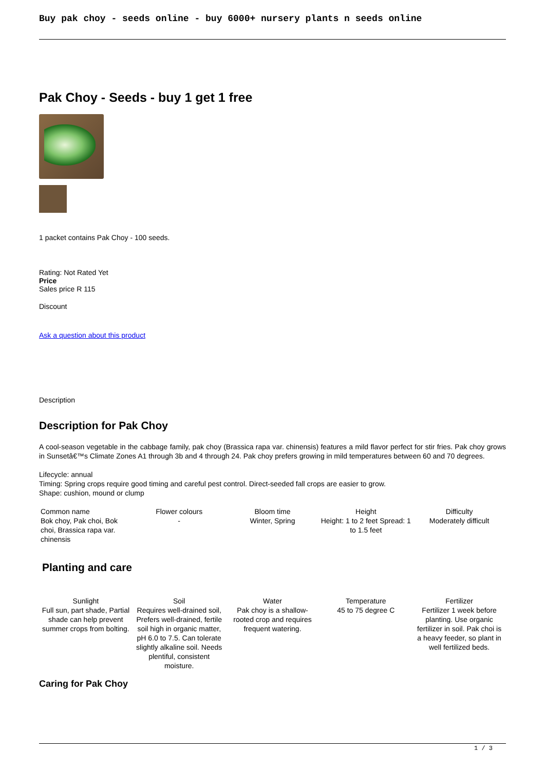Buy pak choy - seeds online - buy 6000+ nursery plants n seeds online
Pak Choy - Seeds - buy 1 get 1 free
1 packet contains Pak Choy - 100 seeds.
Rating: Not Rated Yet
Price
Sales price R 115
Discount
Ask a question about this product
Description
Description for Pak Choy
A cool-season vegetable in the cabbage family, pak choy (Brassica rapa var. chinensis) features a mild flavor perfect for stir fries. Pak choy grows in Sunsetâ€™s Climate Zones A1 through 3b and 4 through 24. Pak choy prefers growing in mild temperatures between 60 and 70 degrees.
Lifecycle: annual
Timing: Spring crops require good timing and careful pest control. Direct-seeded fall crops are easier to grow.
Shape: cushion, mound or clump
| Common name Bok choy, Pak choi, Bok choi, Brassica rapa var. chinensis | Flower colours - | Bloom time Winter, Spring | Height Height: 1 to 2 feet Spread: 1 to 1.5 feet | Difficulty Moderately difficult |
Planting and care
| Sunlight | Soil | Water | Temperature | Fertilizer |
| --- | --- | --- | --- | --- |
| Full sun, part shade, Partial shade can help prevent summer crops from bolting. | Requires well-drained soil, Prefers well-drained, fertile soil high in organic matter, pH 6.0 to 7.5. Can tolerate slightly alkaline soil. Needs plentiful, consistent moisture. | Pak choy is a shallow-rooted crop and requires frequent watering. | 45 to 75 degree C | Fertilizer 1 week before planting. Use organic fertilizer in soil. Pak choi is a heavy feeder, so plant in well fertilized beds. |
Caring for Pak Choy
1 / 3